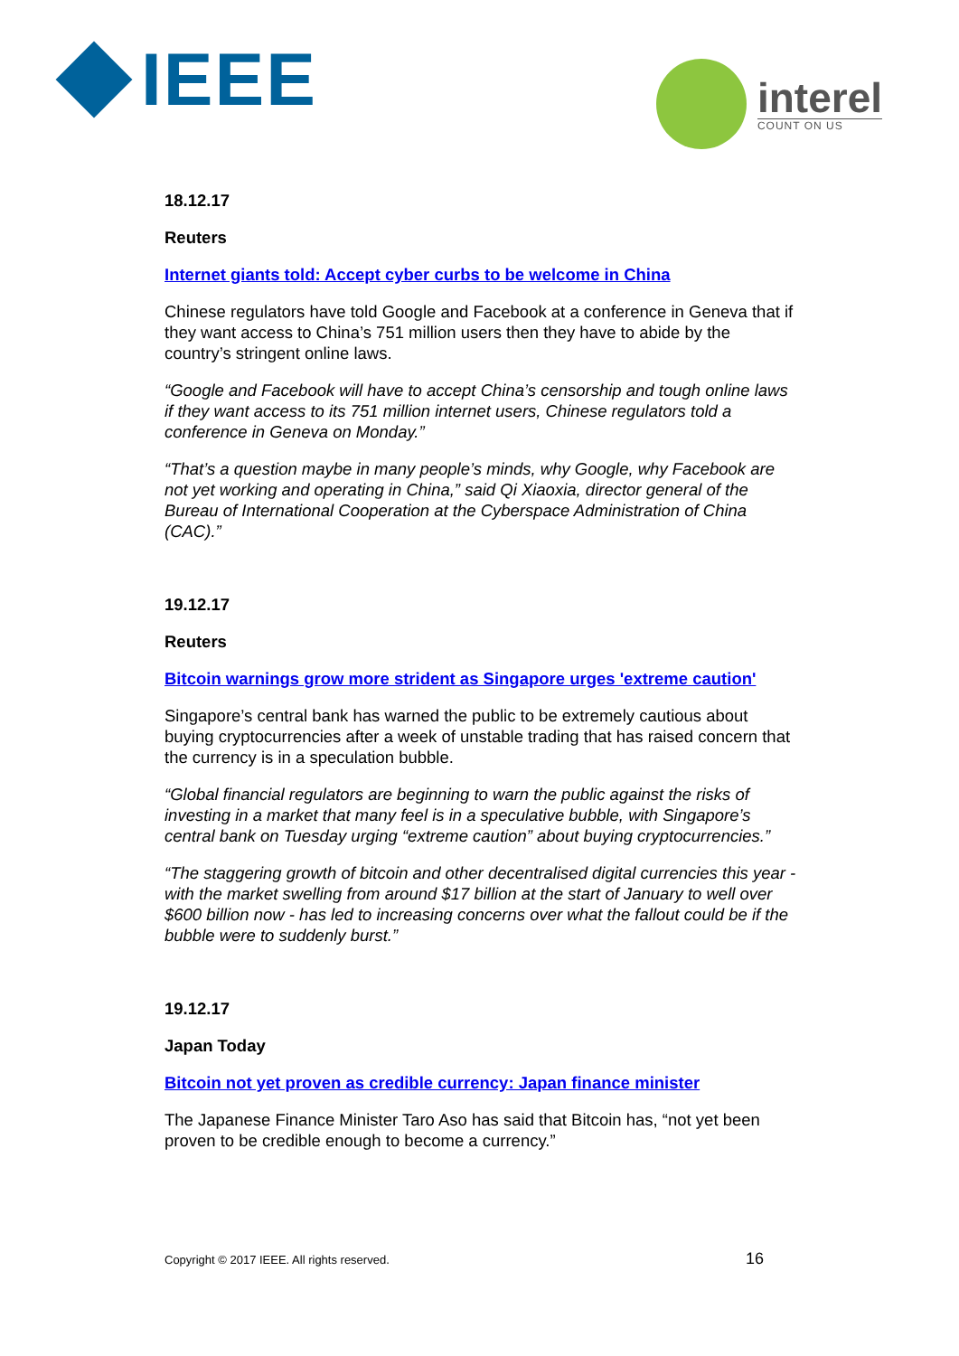IEEE
interel
COUNT ON US
18.12.17
Reuters
Internet giants told: Accept cyber curbs to be welcome in China
Chinese regulators have told Google and Facebook at a conference in Geneva that if they want access to China’s 751 million users then they have to abide by the country’s stringent online laws.
“Google and Facebook will have to accept China’s censorship and tough online laws if they want access to its 751 million internet users, Chinese regulators told a conference in Geneva on Monday.”
“That’s a question maybe in many people’s minds, why Google, why Facebook are not yet working and operating in China,” said Qi Xiaoxia, director general of the Bureau of International Cooperation at the Cyberspace Administration of China (CAC).”
19.12.17
Reuters
Bitcoin warnings grow more strident as Singapore urges 'extreme caution'
Singapore’s central bank has warned the public to be extremely cautious about buying cryptocurrencies after a week of unstable trading that has raised concern that the currency is in a speculation bubble.
“Global financial regulators are beginning to warn the public against the risks of investing in a market that many feel is in a speculative bubble, with Singapore’s central bank on Tuesday urging “extreme caution” about buying cryptocurrencies.”
“The staggering growth of bitcoin and other decentralised digital currencies this year - with the market swelling from around $17 billion at the start of January to well over $600 billion now - has led to increasing concerns over what the fallout could be if the bubble were to suddenly burst.”
19.12.17
Japan Today
Bitcoin not yet proven as credible currency: Japan finance minister
The Japanese Finance Minister Taro Aso has said that Bitcoin has, “not yet been proven to be credible enough to become a currency.”
Copyright © 2017 IEEE. All rights reserved. 16